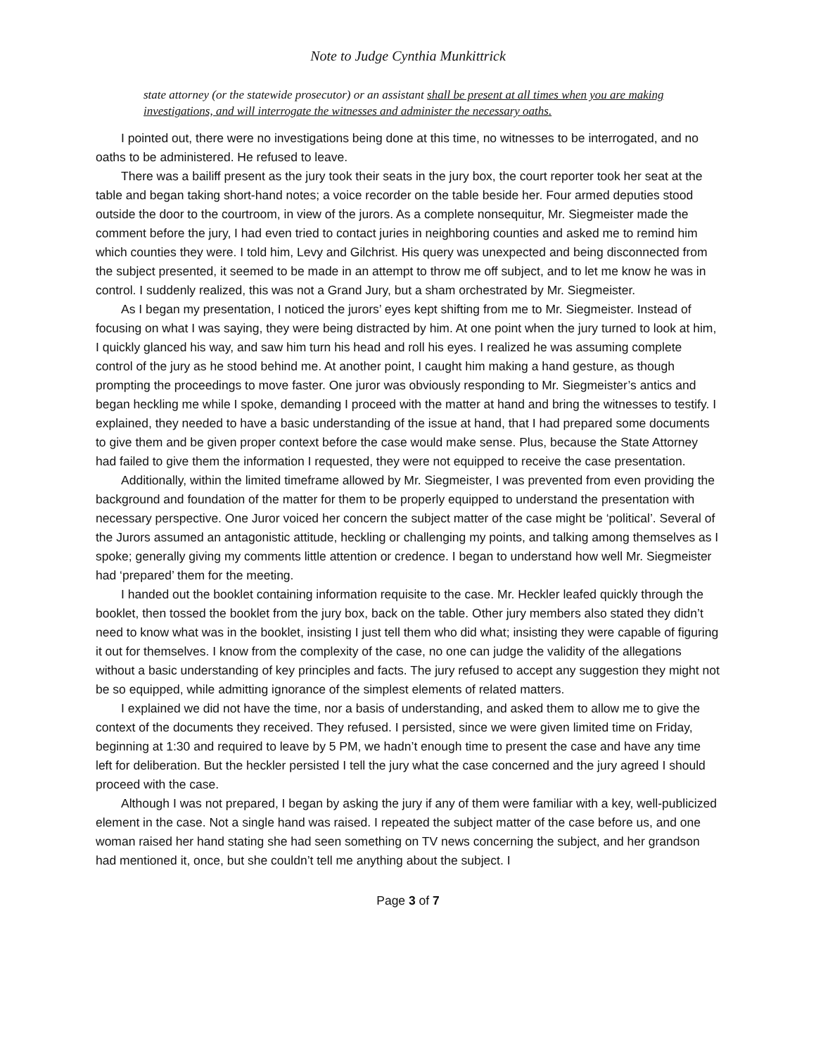Note to Judge Cynthia Munkittrick
state attorney (or the statewide prosecutor) or an assistant shall be present at all times when you are making investigations, and will interrogate the witnesses and administer the necessary oaths.
I pointed out, there were no investigations being done at this time, no witnesses to be interrogated, and no oaths to be administered. He refused to leave.
There was a bailiff present as the jury took their seats in the jury box, the court reporter took her seat at the table and began taking short-hand notes; a voice recorder on the table beside her. Four armed deputies stood outside the door to the courtroom, in view of the jurors. As a complete nonsequitur, Mr. Siegmeister made the comment before the jury, I had even tried to contact juries in neighboring counties and asked me to remind him which counties they were. I told him, Levy and Gilchrist. His query was unexpected and being disconnected from the subject presented, it seemed to be made in an attempt to throw me off subject, and to let me know he was in control. I suddenly realized, this was not a Grand Jury, but a sham orchestrated by Mr. Siegmeister.
As I began my presentation, I noticed the jurors’ eyes kept shifting from me to Mr. Siegmeister. Instead of focusing on what I was saying, they were being distracted by him. At one point when the jury turned to look at him, I quickly glanced his way, and saw him turn his head and roll his eyes. I realized he was assuming complete control of the jury as he stood behind me. At another point, I caught him making a hand gesture, as though prompting the proceedings to move faster. One juror was obviously responding to Mr. Siegmeister’s antics and began heckling me while I spoke, demanding I proceed with the matter at hand and bring the witnesses to testify. I explained, they needed to have a basic understanding of the issue at hand, that I had prepared some documents to give them and be given proper context before the case would make sense. Plus, because the State Attorney had failed to give them the information I requested, they were not equipped to receive the case presentation.
Additionally, within the limited timeframe allowed by Mr. Siegmeister, I was prevented from even providing the background and foundation of the matter for them to be properly equipped to understand the presentation with necessary perspective. One Juror voiced her concern the subject matter of the case might be ‘political’. Several of the Jurors assumed an antagonistic attitude, heckling or challenging my points, and talking among themselves as I spoke; generally giving my comments little attention or credence. I began to understand how well Mr. Siegmeister had ‘prepared’ them for the meeting.
I handed out the booklet containing information requisite to the case. Mr. Heckler leafed quickly through the booklet, then tossed the booklet from the jury box, back on the table. Other jury members also stated they didn’t need to know what was in the booklet, insisting I just tell them who did what; insisting they were capable of figuring it out for themselves. I know from the complexity of the case, no one can judge the validity of the allegations without a basic understanding of key principles and facts. The jury refused to accept any suggestion they might not be so equipped, while admitting ignorance of the simplest elements of related matters.
I explained we did not have the time, nor a basis of understanding, and asked them to allow me to give the context of the documents they received. They refused. I persisted, since we were given limited time on Friday, beginning at 1:30 and required to leave by 5 PM, we hadn’t enough time to present the case and have any time left for deliberation. But the heckler persisted I tell the jury what the case concerned and the jury agreed I should proceed with the case.
Although I was not prepared, I began by asking the jury if any of them were familiar with a key, well-publicized element in the case. Not a single hand was raised. I repeated the subject matter of the case before us, and one woman raised her hand stating she had seen something on TV news concerning the subject, and her grandson had mentioned it, once, but she couldn’t tell me anything about the subject. I
Page 3 of 7